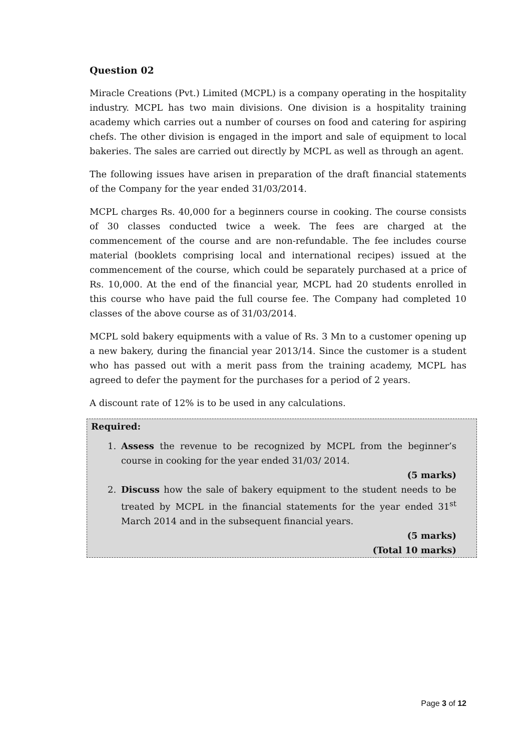Question 02
Miracle Creations (Pvt.) Limited (MCPL) is a company operating in the hospitality industry. MCPL has two main divisions. One division is a hospitality training academy which carries out a number of courses on food and catering for aspiring chefs. The other division is engaged in the import and sale of equipment to local bakeries. The sales are carried out directly by MCPL as well as through an agent.
The following issues have arisen in preparation of the draft financial statements of the Company for the year ended 31/03/2014.
MCPL charges Rs. 40,000 for a beginners course in cooking. The course consists of 30 classes conducted twice a week. The fees are charged at the commencement of the course and are non-refundable. The fee includes course material (booklets comprising local and international recipes) issued at the commencement of the course, which could be separately purchased at a price of Rs. 10,000. At the end of the financial year, MCPL had 20 students enrolled in this course who have paid the full course fee. The Company had completed 10 classes of the above course as of 31/03/2014.
MCPL sold bakery equipments with a value of Rs. 3 Mn to a customer opening up a new bakery, during the financial year 2013/14. Since the customer is a student who has passed out with a merit pass from the training academy, MCPL has agreed to defer the payment for the purchases for a period of 2 years.
A discount rate of 12% is to be used in any calculations.
Required:
1. Assess the revenue to be recognized by MCPL from the beginner’s course in cooking for the year ended 31/03/ 2014.
(5 marks)
2. Discuss how the sale of bakery equipment to the student needs to be treated by MCPL in the financial statements for the year ended 31<sup>st</sup> March 2014 and in the subsequent financial years.
(5 marks)
(Total 10 marks)
Page 3 of 12